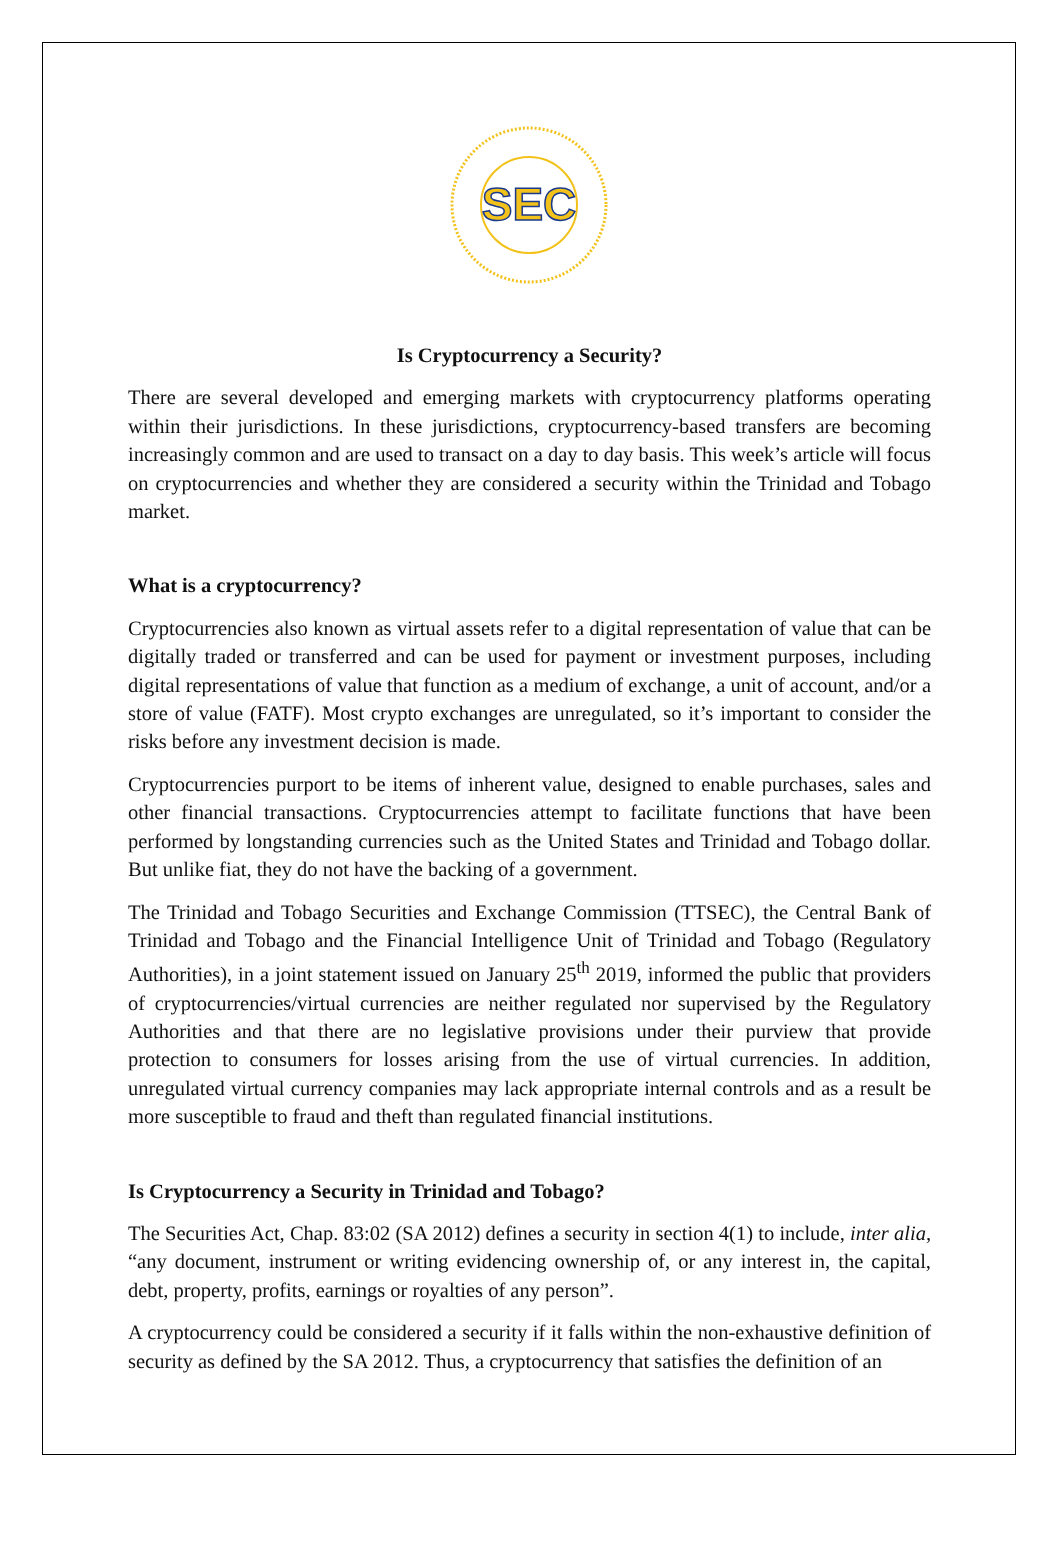SEC
Is Cryptocurrency a Security?
There are several developed and emerging markets with cryptocurrency platforms operating within their jurisdictions. In these jurisdictions, cryptocurrency-based transfers are becoming increasingly common and are used to transact on a day to day basis. This week’s article will focus on cryptocurrencies and whether they are considered a security within the Trinidad and Tobago market.
What is a cryptocurrency?
Cryptocurrencies also known as virtual assets refer to a digital representation of value that can be digitally traded or transferred and can be used for payment or investment purposes, including digital representations of value that function as a medium of exchange, a unit of account, and/or a store of value (FATF). Most crypto exchanges are unregulated, so it’s important to consider the risks before any investment decision is made.
Cryptocurrencies purport to be items of inherent value, designed to enable purchases, sales and other financial transactions. Cryptocurrencies attempt to facilitate functions that have been performed by longstanding currencies such as the United States and Trinidad and Tobago dollar. But unlike fiat, they do not have the backing of a government.
The Trinidad and Tobago Securities and Exchange Commission (TTSEC), the Central Bank of Trinidad and Tobago and the Financial Intelligence Unit of Trinidad and Tobago (Regulatory Authorities), in a joint statement issued on January 25<sup>th</sup> 2019, informed the public that providers of cryptocurrencies/virtual currencies are neither regulated nor supervised by the Regulatory Authorities and that there are no legislative provisions under their purview that provide protection to consumers for losses arising from the use of virtual currencies. In addition, unregulated virtual currency companies may lack appropriate internal controls and as a result be more susceptible to fraud and theft than regulated financial institutions.
Is Cryptocurrency a Security in Trinidad and Tobago?
The Securities Act, Chap. 83:02 (SA 2012) defines a security in section 4(1) to include, inter alia, “any document, instrument or writing evidencing ownership of, or any interest in, the capital, debt, property, profits, earnings or royalties of any person”.
A cryptocurrency could be considered a security if it falls within the non-exhaustive definition of security as defined by the SA 2012. Thus, a cryptocurrency that satisfies the definition of an